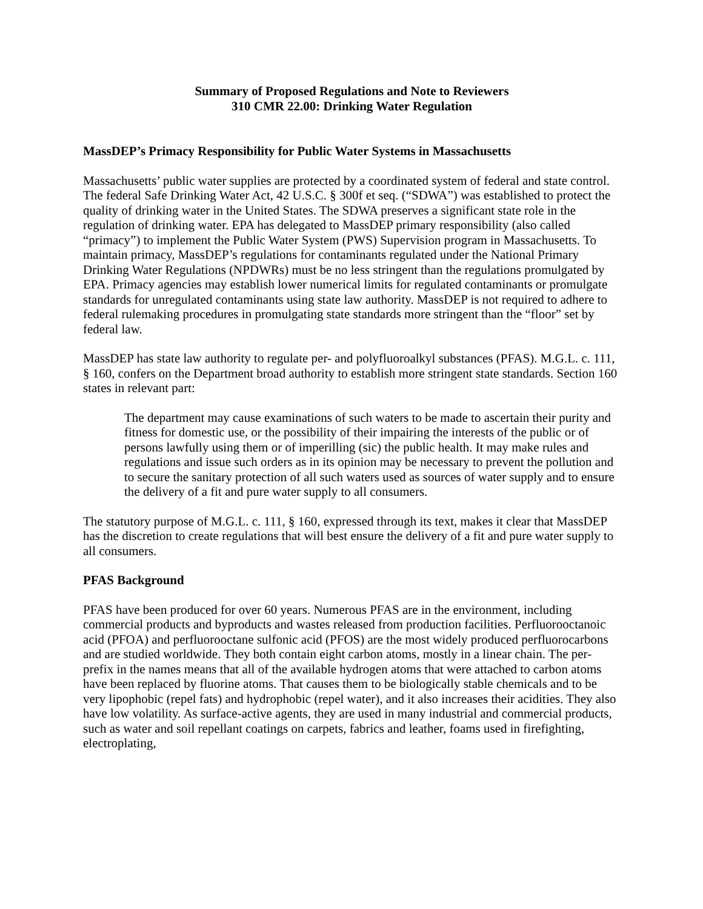Summary of Proposed Regulations and Note to Reviewers
310 CMR 22.00: Drinking Water Regulation
MassDEP’s Primacy Responsibility for Public Water Systems in Massachusetts
Massachusetts’ public water supplies are protected by a coordinated system of federal and state control. The federal Safe Drinking Water Act, 42 U.S.C. § 300f et seq. (“SDWA”) was established to protect the quality of drinking water in the United States. The SDWA preserves a significant state role in the regulation of drinking water. EPA has delegated to MassDEP primary responsibility (also called “primacy”) to implement the Public Water System (PWS) Supervision program in Massachusetts. To maintain primacy, MassDEP’s regulations for contaminants regulated under the National Primary Drinking Water Regulations (NPDWRs) must be no less stringent than the regulations promulgated by EPA. Primacy agencies may establish lower numerical limits for regulated contaminants or promulgate standards for unregulated contaminants using state law authority. MassDEP is not required to adhere to federal rulemaking procedures in promulgating state standards more stringent than the “floor” set by federal law.
MassDEP has state law authority to regulate per- and polyfluoroalkyl substances (PFAS). M.G.L. c. 111, § 160, confers on the Department broad authority to establish more stringent state standards. Section 160 states in relevant part:
The department may cause examinations of such waters to be made to ascertain their purity and fitness for domestic use, or the possibility of their impairing the interests of the public or of persons lawfully using them or of imperilling (sic) the public health. It may make rules and regulations and issue such orders as in its opinion may be necessary to prevent the pollution and to secure the sanitary protection of all such waters used as sources of water supply and to ensure the delivery of a fit and pure water supply to all consumers.
The statutory purpose of M.G.L. c. 111, § 160, expressed through its text, makes it clear that MassDEP has the discretion to create regulations that will best ensure the delivery of a fit and pure water supply to all consumers.
PFAS Background
PFAS have been produced for over 60 years. Numerous PFAS are in the environment, including commercial products and byproducts and wastes released from production facilities. Perfluorooctanoic acid (PFOA) and perfluorooctane sulfonic acid (PFOS) are the most widely produced perfluorocarbons and are studied worldwide. They both contain eight carbon atoms, mostly in a linear chain. The per- prefix in the names means that all of the available hydrogen atoms that were attached to carbon atoms have been replaced by fluorine atoms. That causes them to be biologically stable chemicals and to be very lipophobic (repel fats) and hydrophobic (repel water), and it also increases their acidities. They also have low volatility. As surface-active agents, they are used in many industrial and commercial products, such as water and soil repellant coatings on carpets, fabrics and leather, foams used in firefighting, electroplating,